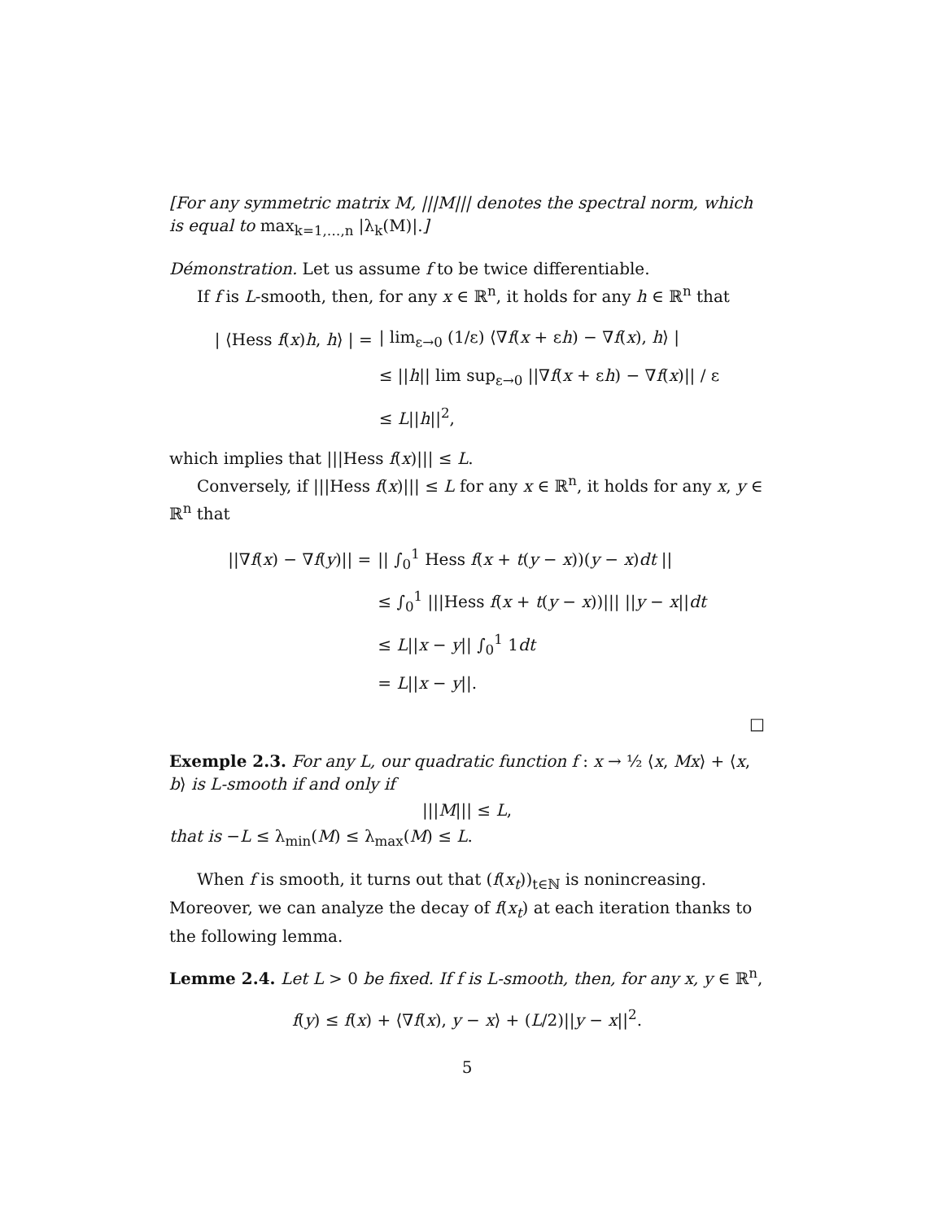[For any symmetric matrix M, |||M||| denotes the spectral norm, which is equal to max<sub>k=1,…,n</sub> |λ<sub>k</sub>(M)|.]
Démonstration. Let us assume f to be twice differentiable.
If f is L-smooth, then, for any x ∈ ℝ<sup>n</sup>, it holds for any h ∈ ℝ<sup>n</sup> that
| / ⟨Hess f ( x ) h , h ⟩ / = | / lim<sub>ε→0</sub> (1/ε) ⟨∇ f ( x + ε h ) − ∇ f ( x ), h ⟩ / |
| | ≤ // h // lim sup<sub>ε→0</sub> //∇ f ( x + ε h ) − ∇ f ( x )// / ε |
| | ≤ L // h //<sup>2</sup>, |
which implies that |||Hess f(x)||| ≤ L.
Conversely, if |||Hess f(x)||| ≤ L for any x ∈ ℝ<sup>n</sup>, it holds for any x, y ∈ ℝ<sup>n</sup> that
| //∇ f ( x ) − ∇ f ( y )// = | // ∫<sub>0</sub><sup>1</sup> Hess f ( x + t ( y − x ))( y − x ) dt // |
| | ≤ ∫<sub>0</sub><sup>1</sup> ///Hess f ( x + t ( y − x ))/// // y − x // dt |
| | ≤ L // x − y // ∫<sub>0</sub><sup>1</sup> 1 dt |
| | = L // x − y //. |
□
Exemple 2.3. For any L, our quadratic function f : x → ½ ⟨x, Mx⟩ + ⟨x, b⟩ is L-smooth if and only if
|||M||| ≤ L,
that is −L ≤ λ<sub>min</sub>(M) ≤ λ<sub>max</sub>(M) ≤ L.
When f is smooth, it turns out that (f(x<sub>t</sub>))<sub>t∈ℕ</sub> is nonincreasing. Moreover, we can analyze the decay of f(x<sub>t</sub>) at each iteration thanks to the following lemma.
Lemme 2.4. Let L > 0 be fixed. If f is L-smooth, then, for any x, y ∈ ℝ<sup>n</sup>,
f(y) ≤ f(x) + ⟨∇f(x), y − x⟩ + (L/2)||y − x||<sup>2</sup>.
5